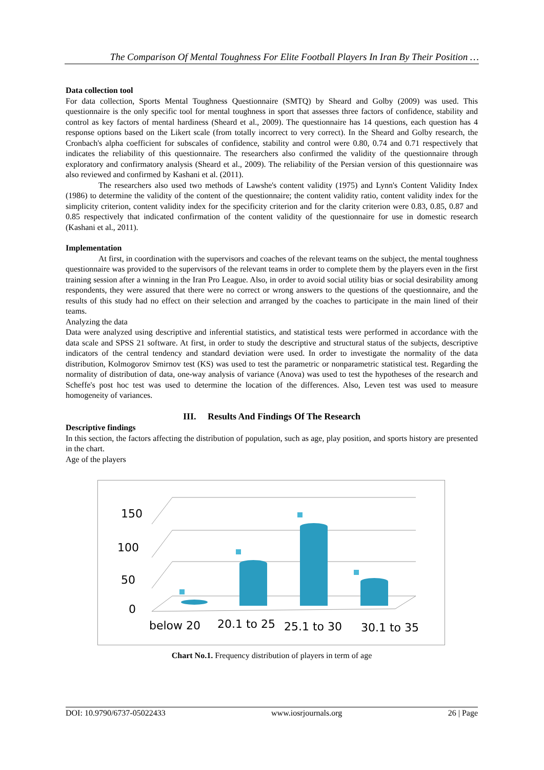The Comparison Of Mental Toughness For Elite Football Players In Iran By Their Position …
Data collection tool
For data collection, Sports Mental Toughness Questionnaire (SMTQ) by Sheard and Golby (2009) was used. This questionnaire is the only specific tool for mental toughness in sport that assesses three factors of confidence, stability and control as key factors of mental hardiness (Sheard et al., 2009). The questionnaire has 14 questions, each question has 4 response options based on the Likert scale (from totally incorrect to very correct). In the Sheard and Golby research, the Cronbach's alpha coefficient for subscales of confidence, stability and control were 0.80, 0.74 and 0.71 respectively that indicates the reliability of this questionnaire. The researchers also confirmed the validity of the questionnaire through exploratory and confirmatory analysis (Sheard et al., 2009). The reliability of the Persian version of this questionnaire was also reviewed and confirmed by Kashani et al. (2011).
The researchers also used two methods of Lawshe's content validity (1975) and Lynn's Content Validity Index (1986) to determine the validity of the content of the questionnaire; the content validity ratio, content validity index for the simplicity criterion, content validity index for the specificity criterion and for the clarity criterion were 0.83, 0.85, 0.87 and 0.85 respectively that indicated confirmation of the content validity of the questionnaire for use in domestic research (Kashani et al., 2011).
Implementation
At first, in coordination with the supervisors and coaches of the relevant teams on the subject, the mental toughness questionnaire was provided to the supervisors of the relevant teams in order to complete them by the players even in the first training session after a winning in the Iran Pro League. Also, in order to avoid social utility bias or social desirability among respondents, they were assured that there were no correct or wrong answers to the questions of the questionnaire, and the results of this study had no effect on their selection and arranged by the coaches to participate in the main lined of their teams.
Analyzing the data
Data were analyzed using descriptive and inferential statistics, and statistical tests were performed in accordance with the data scale and SPSS 21 software. At first, in order to study the descriptive and structural status of the subjects, descriptive indicators of the central tendency and standard deviation were used. In order to investigate the normality of the data distribution, Kolmogorov Smirnov test (KS) was used to test the parametric or nonparametric statistical test. Regarding the normality of distribution of data, one-way analysis of variance (Anova) was used to test the hypotheses of the research and Scheffe's post hoc test was used to determine the location of the differences. Also, Leven test was used to measure homogeneity of variances.
III. Results And Findings Of The Research
Descriptive findings
In this section, the factors affecting the distribution of population, such as age, play position, and sports history are presented in the chart.
Age of the players
150
100
50
0
below 20
20.1 to 25
25.1 to 30
30.1 to 35
Chart No.1. Frequency distribution of players in term of age
DOI: 10.9790/6737-05022433 www.iosrjournals.org 26 | Page